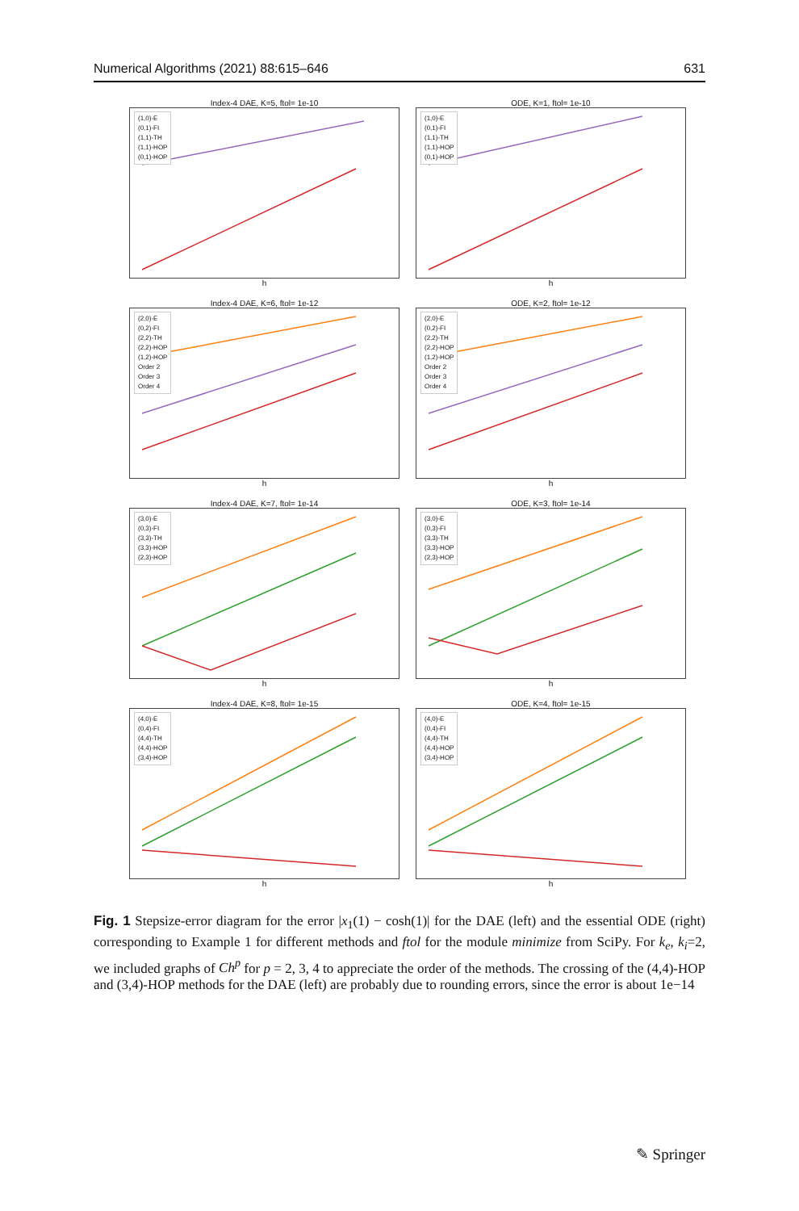Numerical Algorithms (2021) 88:615–646 631
Index-4 DAE, K=5, ftol= 1e-10
(1,0)-E
(0,1)-FI
(1,1)-TH
(1,1)-HOP
(0,1)-HOP
h
ODE, K=1, ftol= 1e-10
(1,0)-E
(0,1)-FI
(1,1)-TH
(1,1)-HOP
(0,1)-HOP
h
Index-4 DAE, K=6, ftol= 1e-12
(2,0)-E
(0,2)-FI
(2,2)-TH
(2,2)-HOP
(1,2)-HOP
Order 2
Order 3
Order 4
h
ODE, K=2, ftol= 1e-12
(2,0)-E
(0,2)-FI
(2,2)-TH
(2,2)-HOP
(1,2)-HOP
Order 2
Order 3
Order 4
h
Index-4 DAE, K=7, ftol= 1e-14
(3,0)-E
(0,3)-FI
(3,3)-TH
(3,3)-HOP
(2,3)-HOP
h
ODE, K=3, ftol= 1e-14
(3,0)-E
(0,3)-FI
(3,3)-TH
(3,3)-HOP
(2,3)-HOP
h
Index-4 DAE, K=8, ftol= 1e-15
(4,0)-E
(0,4)-FI
(4,4)-TH
(4,4)-HOP
(3,4)-HOP
h
ODE, K=4, ftol= 1e-15
(4,0)-E
(0,4)-FI
(4,4)-TH
(4,4)-HOP
(3,4)-HOP
h
Fig. 1 Stepsize-error diagram for the error |x<sub>1</sub>(1) − cosh(1)| for the DAE (left) and the essential ODE (right) corresponding to Example 1 for different methods and ftol for the module minimize from SciPy. For k<sub>e</sub>, k<sub>i</sub>=2, we included graphs of Ch<sup>p</sup> for p = 2, 3, 4 to appreciate the order of the methods. The crossing of the (4,4)-HOP and (3,4)-HOP methods for the DAE (left) are probably due to rounding errors, since the error is about 1e−14
✎ Springer